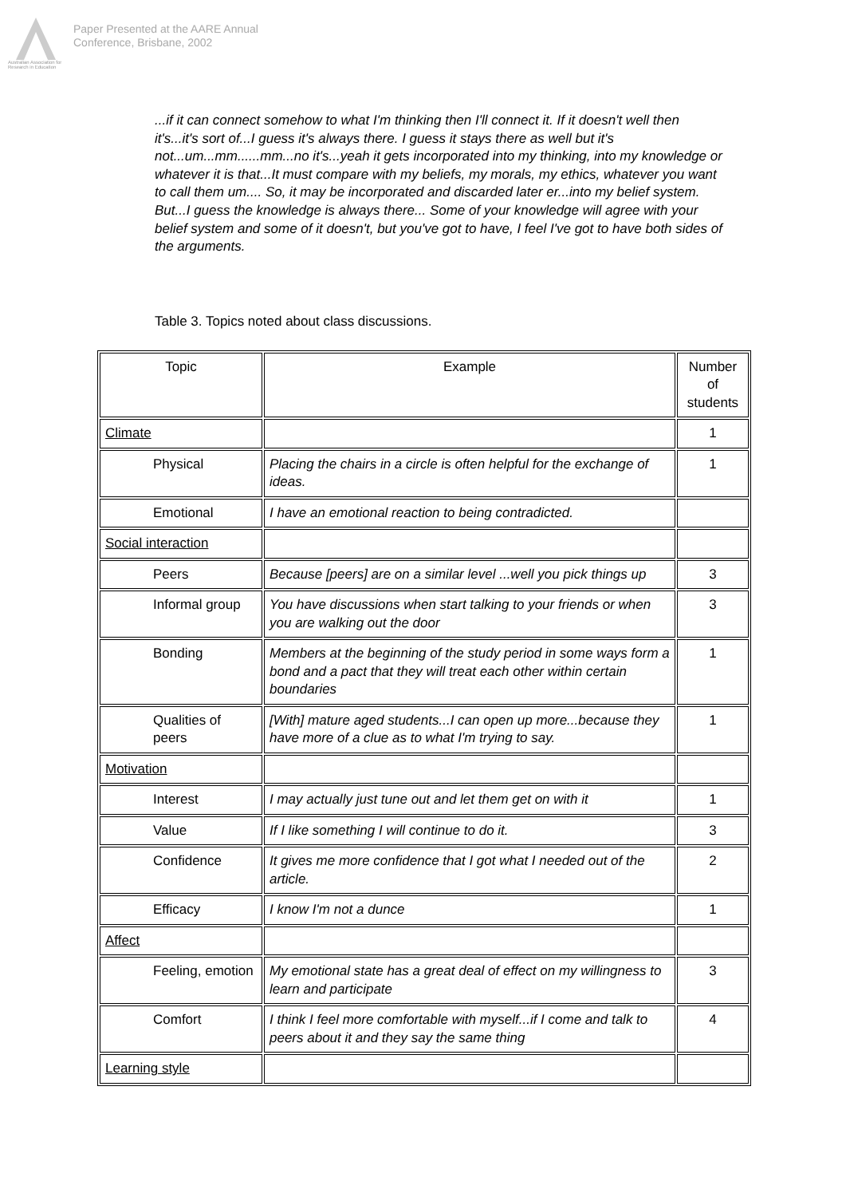Australian Association for Research in Education
Paper Presented at the AARE Annual
Conference, Brisbane, 2002
...if it can connect somehow to what I'm thinking then I'll connect it. If it doesn't well then it's...it's sort of...I guess it's always there. I guess it stays there as well but it's not...um...mm......mm...no it's...yeah it gets incorporated into my thinking, into my knowledge or whatever it is that...It must compare with my beliefs, my morals, my ethics, whatever you want to call them um.... So, it may be incorporated and discarded later er...into my belief system. But...I guess the knowledge is always there... Some of your knowledge will agree with your belief system and some of it doesn't, but you've got to have, I feel I've got to have both sides of the arguments.
Table 3. Topics noted about class discussions.
| Topic | Example | Number of students |
| --- | --- | --- |
| Climate | | 1 |
| Physical | Placing the chairs in a circle is often helpful for the exchange of ideas. | 1 |
| Emotional | I have an emotional reaction to being contradicted. | |
| Social interaction | | |
| Peers | Because [peers] are on a similar level ...well you pick things up | 3 |
| Informal group | You have discussions when start talking to your friends or when you are walking out the door | 3 |
| Bonding | Members at the beginning of the study period in some ways form a bond and a pact that they will treat each other within certain boundaries | 1 |
| Qualities of peers | [With] mature aged students...I can open up more...because they have more of a clue as to what I'm trying to say. | 1 |
| Motivation | | |
| Interest | I may actually just tune out and let them get on with it | 1 |
| Value | If I like something I will continue to do it. | 3 |
| Confidence | It gives me more confidence that I got what I needed out of the article. | 2 |
| Efficacy | I know I'm not a dunce | 1 |
| Affect | | |
| Feeling, emotion | My emotional state has a great deal of effect on my willingness to learn and participate | 3 |
| Comfort | I think I feel more comfortable with myself...if I come and talk to peers about it and they say the same thing | 4 |
| Learning style | | |